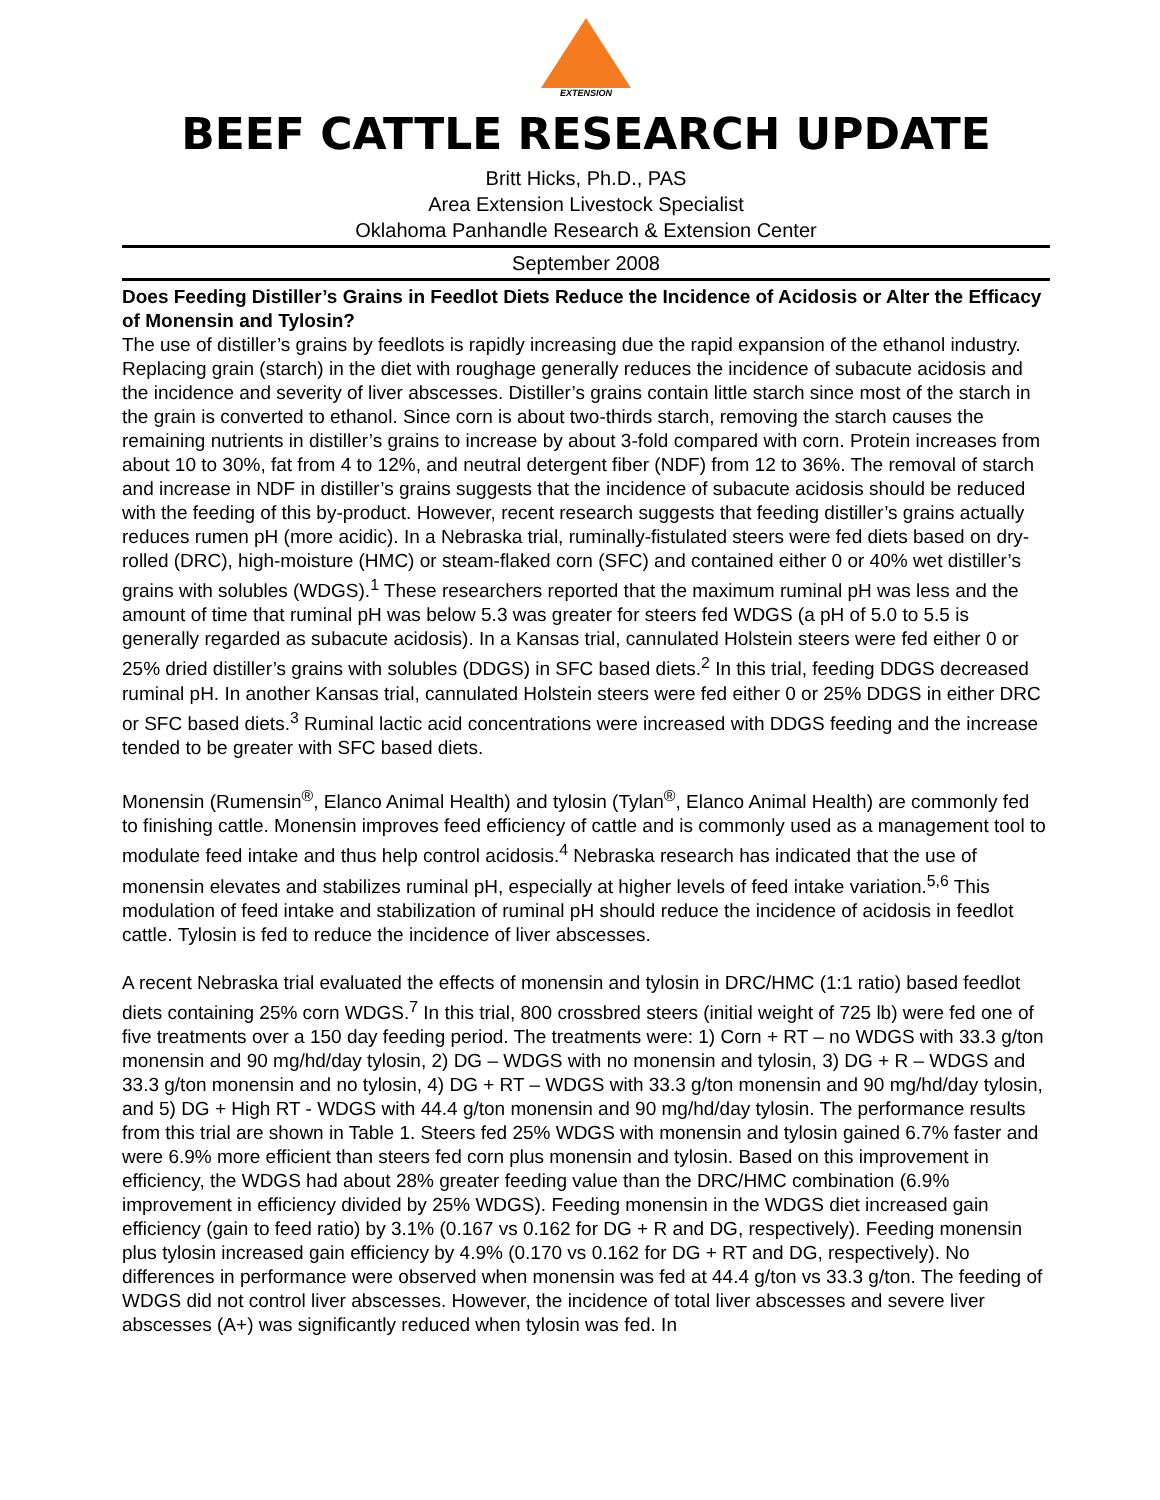EXTENSION
BEEF CATTLE RESEARCH UPDATE
Britt Hicks, Ph.D., PAS
Area Extension Livestock Specialist
Oklahoma Panhandle Research & Extension Center
September 2008
Does Feeding Distiller’s Grains in Feedlot Diets Reduce the Incidence of Acidosis or Alter the Efficacy of Monensin and Tylosin?
The use of distiller’s grains by feedlots is rapidly increasing due the rapid expansion of the ethanol industry. Replacing grain (starch) in the diet with roughage generally reduces the incidence of subacute acidosis and the incidence and severity of liver abscesses. Distiller’s grains contain little starch since most of the starch in the grain is converted to ethanol. Since corn is about two-thirds starch, removing the starch causes the remaining nutrients in distiller’s grains to increase by about 3-fold compared with corn. Protein increases from about 10 to 30%, fat from 4 to 12%, and neutral detergent fiber (NDF) from 12 to 36%. The removal of starch and increase in NDF in distiller’s grains suggests that the incidence of subacute acidosis should be reduced with the feeding of this by-product. However, recent research suggests that feeding distiller’s grains actually reduces rumen pH (more acidic). In a Nebraska trial, ruminally-fistulated steers were fed diets based on dry-rolled (DRC), high-moisture (HMC) or steam-flaked corn (SFC) and contained either 0 or 40% wet distiller’s grains with solubles (WDGS).<sup>1</sup> These researchers reported that the maximum ruminal pH was less and the amount of time that ruminal pH was below 5.3 was greater for steers fed WDGS (a pH of 5.0 to 5.5 is generally regarded as subacute acidosis). In a Kansas trial, cannulated Holstein steers were fed either 0 or 25% dried distiller’s grains with solubles (DDGS) in SFC based diets.<sup>2</sup> In this trial, feeding DDGS decreased ruminal pH. In another Kansas trial, cannulated Holstein steers were fed either 0 or 25% DDGS in either DRC or SFC based diets.<sup>3</sup> Ruminal lactic acid concentrations were increased with DDGS feeding and the increase tended to be greater with SFC based diets.
Monensin (Rumensin<sup>®</sup>, Elanco Animal Health) and tylosin (Tylan<sup>®</sup>, Elanco Animal Health) are commonly fed to finishing cattle. Monensin improves feed efficiency of cattle and is commonly used as a management tool to modulate feed intake and thus help control acidosis.<sup>4</sup> Nebraska research has indicated that the use of monensin elevates and stabilizes ruminal pH, especially at higher levels of feed intake variation.<sup>5,6</sup> This modulation of feed intake and stabilization of ruminal pH should reduce the incidence of acidosis in feedlot cattle. Tylosin is fed to reduce the incidence of liver abscesses.
A recent Nebraska trial evaluated the effects of monensin and tylosin in DRC/HMC (1:1 ratio) based feedlot diets containing 25% corn WDGS.<sup>7</sup> In this trial, 800 crossbred steers (initial weight of 725 lb) were fed one of five treatments over a 150 day feeding period. The treatments were: 1) Corn + RT – no WDGS with 33.3 g/ton monensin and 90 mg/hd/day tylosin, 2) DG – WDGS with no monensin and tylosin, 3) DG + R – WDGS and 33.3 g/ton monensin and no tylosin, 4) DG + RT – WDGS with 33.3 g/ton monensin and 90 mg/hd/day tylosin, and 5) DG + High RT - WDGS with 44.4 g/ton monensin and 90 mg/hd/day tylosin. The performance results from this trial are shown in Table 1. Steers fed 25% WDGS with monensin and tylosin gained 6.7% faster and were 6.9% more efficient than steers fed corn plus monensin and tylosin. Based on this improvement in efficiency, the WDGS had about 28% greater feeding value than the DRC/HMC combination (6.9% improvement in efficiency divided by 25% WDGS). Feeding monensin in the WDGS diet increased gain efficiency (gain to feed ratio) by 3.1% (0.167 vs 0.162 for DG + R and DG, respectively). Feeding monensin plus tylosin increased gain efficiency by 4.9% (0.170 vs 0.162 for DG + RT and DG, respectively). No differences in performance were observed when monensin was fed at 44.4 g/ton vs 33.3 g/ton. The feeding of WDGS did not control liver abscesses. However, the incidence of total liver abscesses and severe liver abscesses (A+) was significantly reduced when tylosin was fed. In